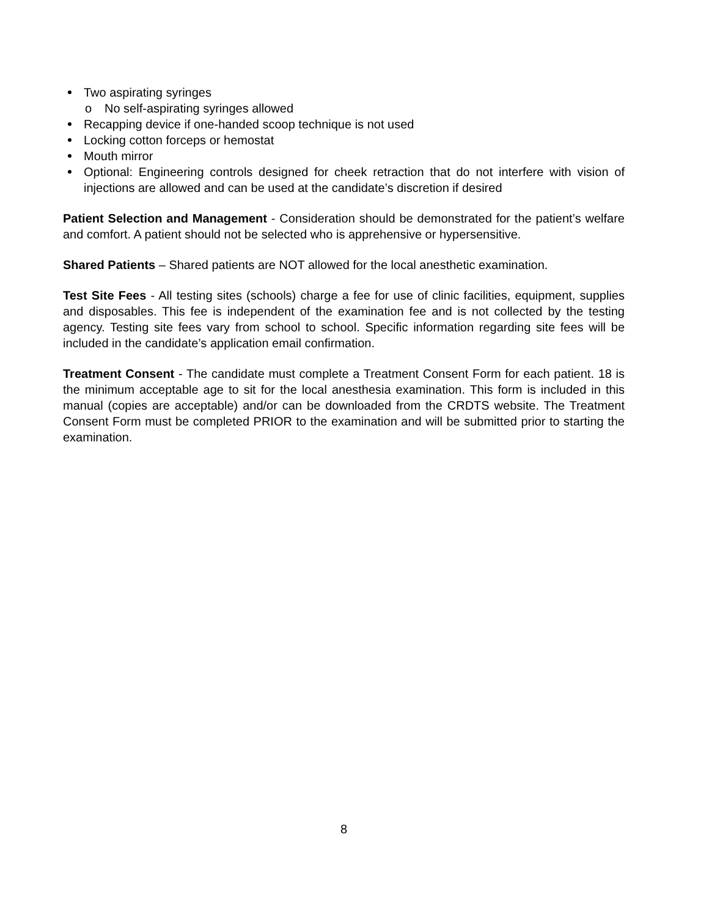Two aspirating syringes
o No self-aspirating syringes allowed
Recapping device if one-handed scoop technique is not used
Locking cotton forceps or hemostat
Mouth mirror
Optional: Engineering controls designed for cheek retraction that do not interfere with vision of injections are allowed and can be used at the candidate’s discretion if desired
Patient Selection and Management - Consideration should be demonstrated for the patient’s welfare and comfort. A patient should not be selected who is apprehensive or hypersensitive.
Shared Patients – Shared patients are NOT allowed for the local anesthetic examination.
Test Site Fees - All testing sites (schools) charge a fee for use of clinic facilities, equipment, supplies and disposables. This fee is independent of the examination fee and is not collected by the testing agency. Testing site fees vary from school to school. Specific information regarding site fees will be included in the candidate’s application email confirmation.
Treatment Consent - The candidate must complete a Treatment Consent Form for each patient. 18 is the minimum acceptable age to sit for the local anesthesia examination. This form is included in this manual (copies are acceptable) and/or can be downloaded from the CRDTS website. The Treatment Consent Form must be completed PRIOR to the examination and will be submitted prior to starting the examination.
8